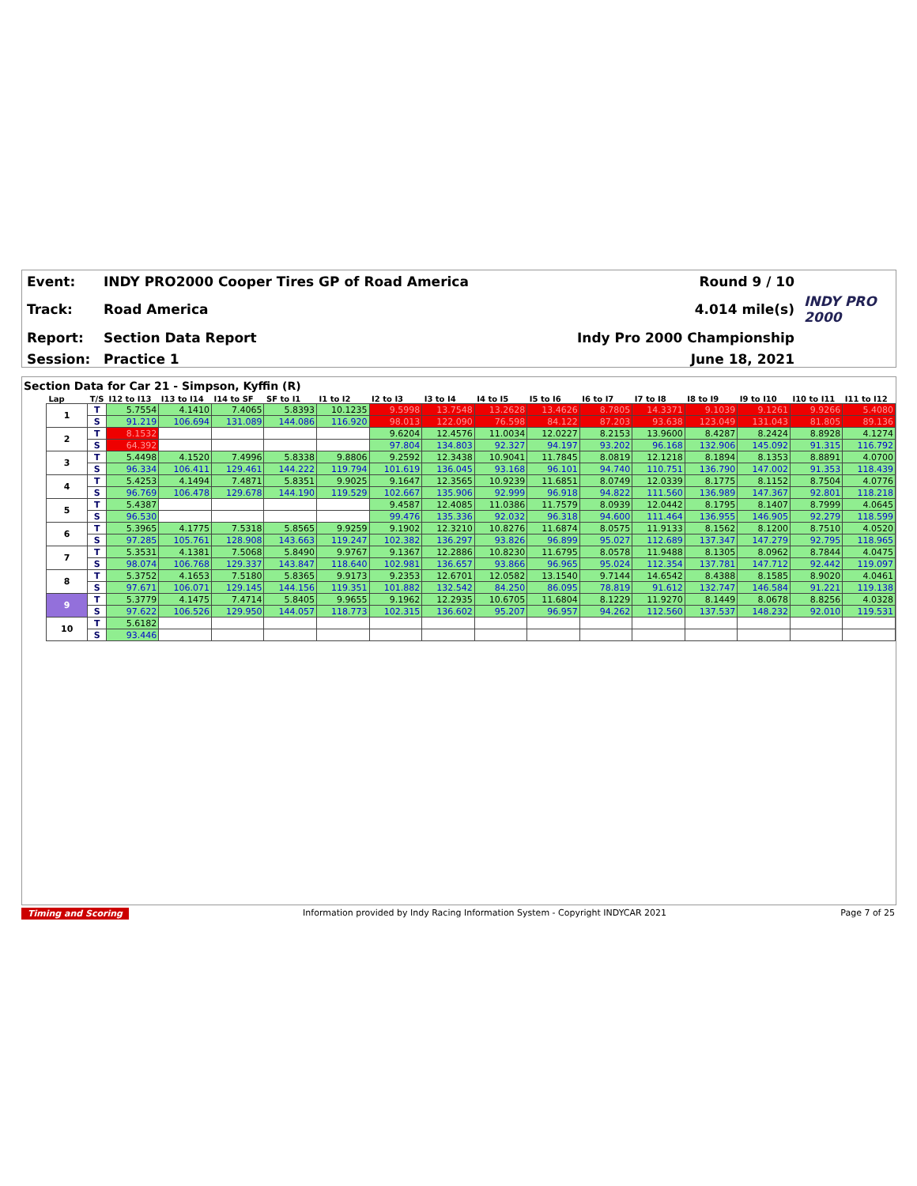| Event: | INDY PRO2000 Cooper Tires GP of Road America | Round 9 / 10 | |
| Track: | Road America | 4.014 mile(s) | INDY PRO 2000 |
| Report: | Section Data Report | Indy Pro 2000 Championship | |
| Session: | Practice 1 | June 18, 2021 | |
Section Data for Car 21 - Simpson, Kyffin (R)
| Lap | T/S | I12 to I13 | I13 to I14 | I14 to SF | SF to I1 | I1 to I2 | I2 to I3 | I3 to I4 | I4 to I5 | I5 to I6 | I6 to I7 | I7 to I8 | I8 to I9 | I9 to I10 | I10 to I11 | I11 to I12 |
| --- | --- | --- | --- | --- | --- | --- | --- | --- | --- | --- | --- | --- | --- | --- | --- | --- |
| 1 | T | 5.7554 | 4.1410 | 7.4065 | 5.8393 | 10.1235 | 9.5998 | 13.7548 | 13.2628 | 13.4626 | 8.7805 | 14.3371 | 9.1039 | 9.1261 | 9.9266 | 5.4080 |
| | S | 91.219 | 106.694 | 131.089 | 144.086 | 116.920 | 98.013 | 122.090 | 76.598 | 84.122 | 87.203 | 93.638 | 123.049 | 131.043 | 81.805 | 89.136 |
| 2 | T | 8.1532 | | | | | 9.6204 | 12.4576 | 11.0034 | 12.0227 | 8.2153 | 13.9600 | 8.4287 | 8.2424 | 8.8928 | 4.1274 |
| | S | 64.392 | | | | | 97.804 | 134.803 | 92.327 | 94.197 | 93.202 | 96.168 | 132.906 | 145.092 | 91.315 | 116.792 |
| 3 | T | 5.4498 | 4.1520 | 7.4996 | 5.8338 | 9.8806 | 9.2592 | 12.3438 | 10.9041 | 11.7845 | 8.0819 | 12.1218 | 8.1894 | 8.1353 | 8.8891 | 4.0700 |
| | S | 96.334 | 106.411 | 129.461 | 144.222 | 119.794 | 101.619 | 136.045 | 93.168 | 96.101 | 94.740 | 110.751 | 136.790 | 147.002 | 91.353 | 118.439 |
| 4 | T | 5.4253 | 4.1494 | 7.4871 | 5.8351 | 9.9025 | 9.1647 | 12.3565 | 10.9239 | 11.6851 | 8.0749 | 12.0339 | 8.1775 | 8.1152 | 8.7504 | 4.0776 |
| | S | 96.769 | 106.478 | 129.678 | 144.190 | 119.529 | 102.667 | 135.906 | 92.999 | 96.918 | 94.822 | 111.560 | 136.989 | 147.367 | 92.801 | 118.218 |
| 5 | T | 5.4387 | | | | | 9.4587 | 12.4085 | 11.0386 | 11.7579 | 8.0939 | 12.0442 | 8.1795 | 8.1407 | 8.7999 | 4.0645 |
| | S | 96.530 | | | | | 99.476 | 135.336 | 92.032 | 96.318 | 94.600 | 111.464 | 136.955 | 146.905 | 92.279 | 118.599 |
| 6 | T | 5.3965 | 4.1775 | 7.5318 | 5.8565 | 9.9259 | 9.1902 | 12.3210 | 10.8276 | 11.6874 | 8.0575 | 11.9133 | 8.1562 | 8.1200 | 8.7510 | 4.0520 |
| | S | 97.285 | 105.761 | 128.908 | 143.663 | 119.247 | 102.382 | 136.297 | 93.826 | 96.899 | 95.027 | 112.689 | 137.347 | 147.279 | 92.795 | 118.965 |
| 7 | T | 5.3531 | 4.1381 | 7.5068 | 5.8490 | 9.9767 | 9.1367 | 12.2886 | 10.8230 | 11.6795 | 8.0578 | 11.9488 | 8.1305 | 8.0962 | 8.7844 | 4.0475 |
| | S | 98.074 | 106.768 | 129.337 | 143.847 | 118.640 | 102.981 | 136.657 | 93.866 | 96.965 | 95.024 | 112.354 | 137.781 | 147.712 | 92.442 | 119.097 |
| 8 | T | 5.3752 | 4.1653 | 7.5180 | 5.8365 | 9.9173 | 9.2353 | 12.6701 | 12.0582 | 13.1540 | 9.7144 | 14.6542 | 8.4388 | 8.1585 | 8.9020 | 4.0461 |
| | S | 97.671 | 106.071 | 129.145 | 144.156 | 119.351 | 101.882 | 132.542 | 84.250 | 86.095 | 78.819 | 91.612 | 132.747 | 146.584 | 91.221 | 119.138 |
| 9 | T | 5.3779 | 4.1475 | 7.4714 | 5.8405 | 9.9655 | 9.1962 | 12.2935 | 10.6705 | 11.6804 | 8.1229 | 11.9270 | 8.1449 | 8.0678 | 8.8256 | 4.0328 |
| | S | 97.622 | 106.526 | 129.950 | 144.057 | 118.773 | 102.315 | 136.602 | 95.207 | 96.957 | 94.262 | 112.560 | 137.537 | 148.232 | 92.010 | 119.531 |
| 10 | T | 5.6182 | | | | | | | | | | | | | | |
| | S | 93.446 | | | | | | | | | | | | | | |
Timing and Scoring Information provided by Indy Racing Information System - Copyright INDYCAR 2021 Page 7 of 25